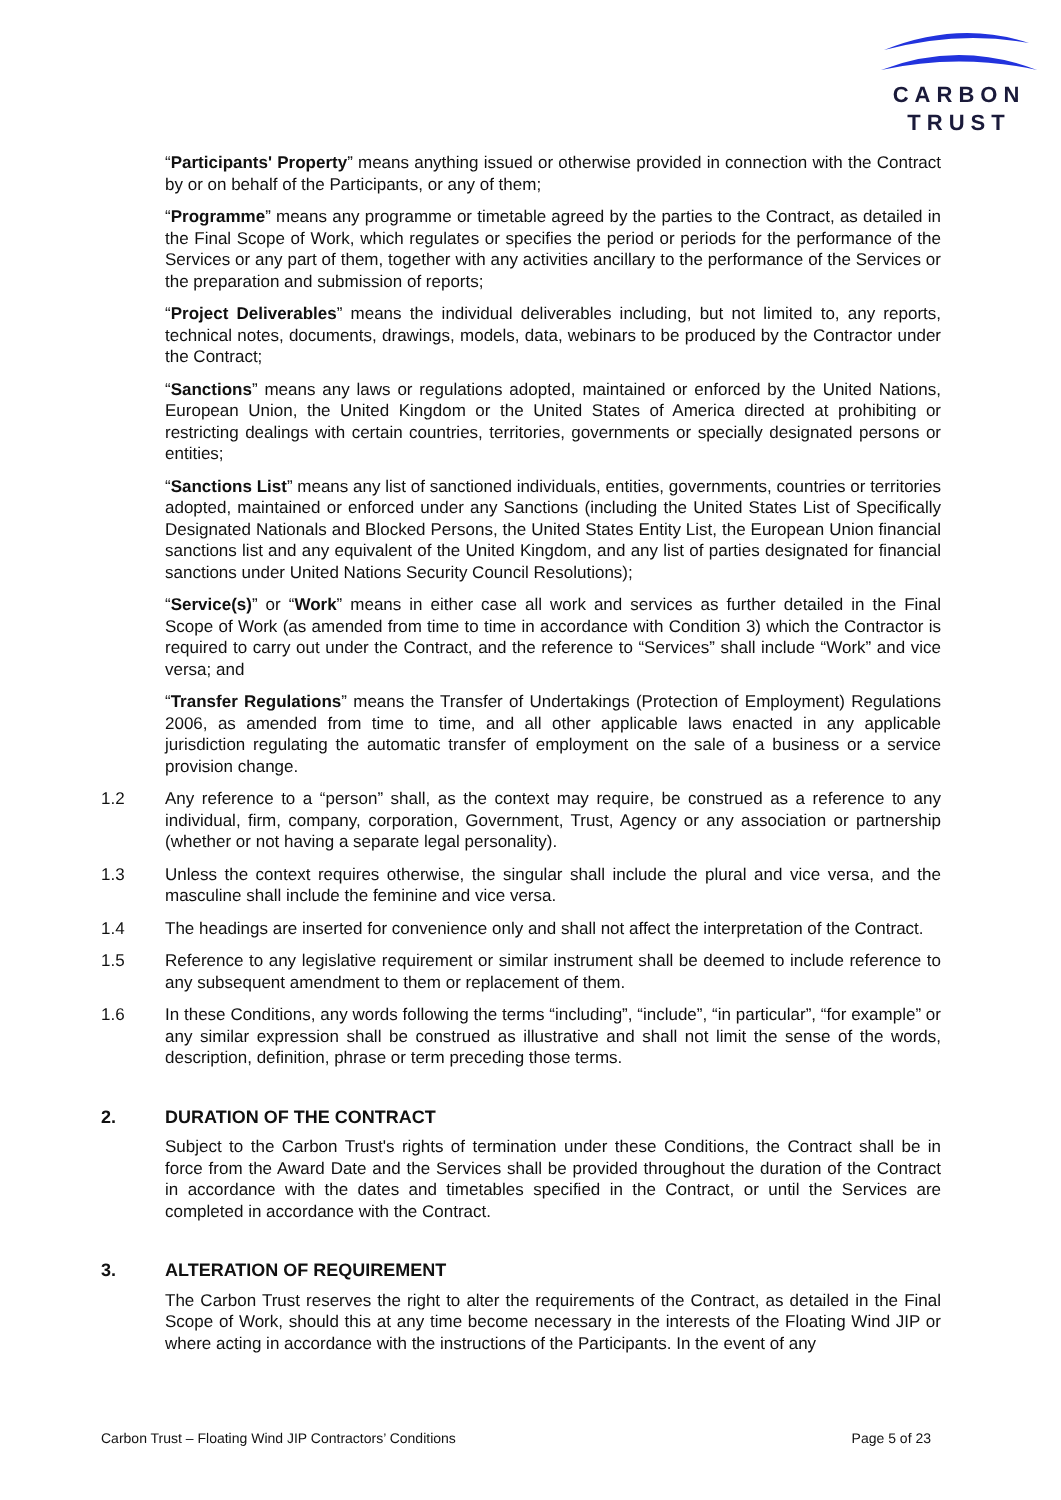CARBON
TRUST
“Participants' Property” means anything issued or otherwise provided in connection with the Contract by or on behalf of the Participants, or any of them;
“Programme” means any programme or timetable agreed by the parties to the Contract, as detailed in the Final Scope of Work, which regulates or specifies the period or periods for the performance of the Services or any part of them, together with any activities ancillary to the performance of the Services or the preparation and submission of reports;
“Project Deliverables” means the individual deliverables including, but not limited to, any reports, technical notes, documents, drawings, models, data, webinars to be produced by the Contractor under the Contract;
“Sanctions” means any laws or regulations adopted, maintained or enforced by the United Nations, European Union, the United Kingdom or the United States of America directed at prohibiting or restricting dealings with certain countries, territories, governments or specially designated persons or entities;
“Sanctions List” means any list of sanctioned individuals, entities, governments, countries or territories adopted, maintained or enforced under any Sanctions (including the United States List of Specifically Designated Nationals and Blocked Persons, the United States Entity List, the European Union financial sanctions list and any equivalent of the United Kingdom, and any list of parties designated for financial sanctions under United Nations Security Council Resolutions);
“Service(s)” or “Work” means in either case all work and services as further detailed in the Final Scope of Work (as amended from time to time in accordance with Condition 3) which the Contractor is required to carry out under the Contract, and the reference to “Services” shall include “Work” and vice versa; and
“Transfer Regulations” means the Transfer of Undertakings (Protection of Employment) Regulations 2006, as amended from time to time, and all other applicable laws enacted in any applicable jurisdiction regulating the automatic transfer of employment on the sale of a business or a service provision change.
1.2 Any reference to a “person” shall, as the context may require, be construed as a reference to any individual, firm, company, corporation, Government, Trust, Agency or any association or partnership (whether or not having a separate legal personality).
1.3 Unless the context requires otherwise, the singular shall include the plural and vice versa, and the masculine shall include the feminine and vice versa.
1.4 The headings are inserted for convenience only and shall not affect the interpretation of the Contract.
1.5 Reference to any legislative requirement or similar instrument shall be deemed to include reference to any subsequent amendment to them or replacement of them.
1.6 In these Conditions, any words following the terms “including”, “include”, “in particular”, “for example” or any similar expression shall be construed as illustrative and shall not limit the sense of the words, description, definition, phrase or term preceding those terms.
2. DURATION OF THE CONTRACT
Subject to the Carbon Trust's rights of termination under these Conditions, the Contract shall be in force from the Award Date and the Services shall be provided throughout the duration of the Contract in accordance with the dates and timetables specified in the Contract, or until the Services are completed in accordance with the Contract.
3. ALTERATION OF REQUIREMENT
The Carbon Trust reserves the right to alter the requirements of the Contract, as detailed in the Final Scope of Work, should this at any time become necessary in the interests of the Floating Wind JIP or where acting in accordance with the instructions of the Participants. In the event of any
Carbon Trust – Floating Wind JIP Contractors’ Conditions Page 5 of 23